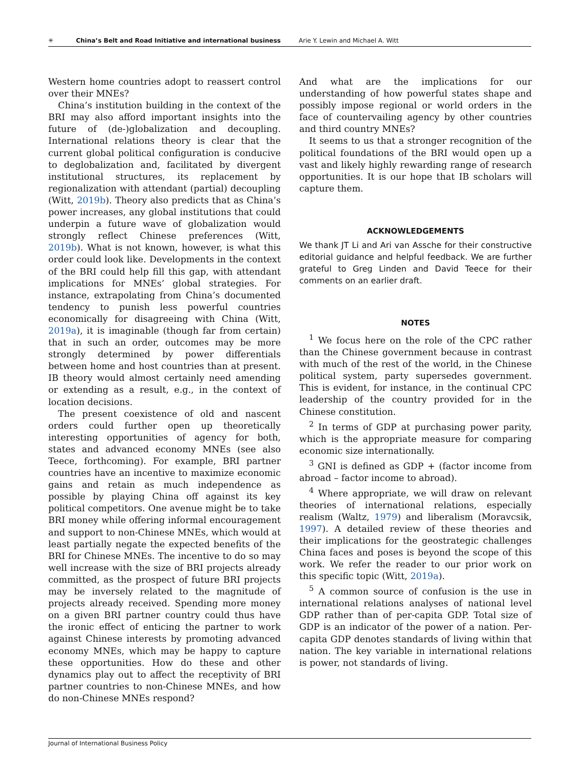✳ China’s Belt and Road Initiative and international business Arie Y. Lewin and Michael A. Witt
Western home countries adopt to reassert control over their MNEs?
China’s institution building in the context of the BRI may also afford important insights into the future of (de-)globalization and decoupling. International relations theory is clear that the current global political configuration is conducive to deglobalization and, facilitated by divergent institutional structures, its replacement by regionalization with attendant (partial) decoupling (Witt, 2019b). Theory also predicts that as China’s power increases, any global institutions that could underpin a future wave of globalization would strongly reflect Chinese preferences (Witt, 2019b). What is not known, however, is what this order could look like. Developments in the context of the BRI could help fill this gap, with attendant implications for MNEs’ global strategies. For instance, extrapolating from China’s documented tendency to punish less powerful countries economically for disagreeing with China (Witt, 2019a), it is imaginable (though far from certain) that in such an order, outcomes may be more strongly determined by power differentials between home and host countries than at present. IB theory would almost certainly need amending or extending as a result, e.g., in the context of location decisions.
The present coexistence of old and nascent orders could further open up theoretically interesting opportunities of agency for both, states and advanced economy MNEs (see also Teece, forthcoming). For example, BRI partner countries have an incentive to maximize economic gains and retain as much independence as possible by playing China off against its key political competitors. One avenue might be to take BRI money while offering informal encouragement and support to non-Chinese MNEs, which would at least partially negate the expected benefits of the BRI for Chinese MNEs. The incentive to do so may well increase with the size of BRI projects already committed, as the prospect of future BRI projects may be inversely related to the magnitude of projects already received. Spending more money on a given BRI partner country could thus have the ironic effect of enticing the partner to work against Chinese interests by promoting advanced economy MNEs, which may be happy to capture these opportunities. How do these and other dynamics play out to affect the receptivity of BRI partner countries to non-Chinese MNEs, and how do non-Chinese MNEs respond?
And what are the implications for our understanding of how powerful states shape and possibly impose regional or world orders in the face of countervailing agency by other countries and third country MNEs?
It seems to us that a stronger recognition of the political foundations of the BRI would open up a vast and likely highly rewarding range of research opportunities. It is our hope that IB scholars will capture them.
ACKNOWLEDGEMENTS
We thank JT Li and Ari van Assche for their constructive editorial guidance and helpful feedback. We are further grateful to Greg Linden and David Teece for their comments on an earlier draft.
NOTES
<sup>1</sup> We focus here on the role of the CPC rather than the Chinese government because in contrast with much of the rest of the world, in the Chinese political system, party supersedes government. This is evident, for instance, in the continual CPC leadership of the country provided for in the Chinese constitution.
<sup>2</sup> In terms of GDP at purchasing power parity, which is the appropriate measure for comparing economic size internationally.
<sup>3</sup> GNI is defined as GDP + (factor income from abroad – factor income to abroad).
<sup>4</sup> Where appropriate, we will draw on relevant theories of international relations, especially realism (Waltz, 1979) and liberalism (Moravcsik, 1997). A detailed review of these theories and their implications for the geostrategic challenges China faces and poses is beyond the scope of this work. We refer the reader to our prior work on this specific topic (Witt, 2019a).
<sup>5</sup> A common source of confusion is the use in international relations analyses of national level GDP rather than of per-capita GDP. Total size of GDP is an indicator of the power of a nation. Per-capita GDP denotes standards of living within that nation. The key variable in international relations is power, not standards of living.
Journal of International Business Policy